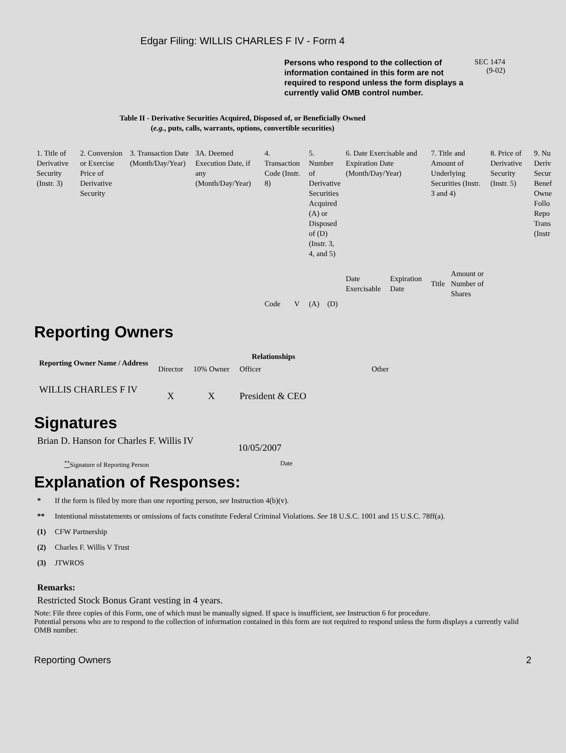Edgar Filing: WILLIS CHARLES F IV - Form 4
Persons who respond to the collection of information contained in this form are not required to respond unless the form displays a currently valid OMB control number.
SEC 1474
(9-02)
Table II - Derivative Securities Acquired, Disposed of, or Beneficially Owned
(e.g., puts, calls, warrants, options, convertible securities)
| 1. Title of Derivative Security (Instr. 3) | 2. Conversion or Exercise Price of Derivative Security | 3. Transaction Date (Month/Day/Year) | 3A. Deemed Execution Date, if any (Month/Day/Year) | 4. Transaction Code (Instr. 8) | | 5. Number of Derivative Securities Acquired (A) or Disposed of (D) (Instr. 3, 4, and 5) | | 6. Date Exercisable and Expiration Date (Month/Day/Year) | | 7. Title and Amount of Underlying Securities (Instr. 3 and 4) | | 8. Price of Derivative Security (Instr. 5) | 9. Nu Deriv Secur Benef Owne Follo Repo Trans (Instr |
| --- | --- | --- | --- | --- | --- | --- | --- | --- | --- | --- | --- | --- | --- |
| | | | | | | | | Date Exercisable | Expiration Date | Title | Amount or Number of Shares | | |
| | | | | Code | V | (A) | (D) | | | | | | |
Reporting Owners
| Reporting Owner Name / Address | Relationships | | | |
| --- | --- | --- | --- | --- |
| | Director | 10% Owner | Officer | Other |
| WILLIS CHARLES F IV | X | X | President & CEO | |
Signatures
Brian D. Hanson for Charles F. Willis IV
10/05/2007
<sup>**</sup> Signature of Reporting Person Date
Explanation of Responses:
* If the form is filed by more than one reporting person, see Instruction 4(b)(v).
** Intentional misstatements or omissions of facts constitute Federal Criminal Violations. See 18 U.S.C. 1001 and 15 U.S.C. 78ff(a).
(1) CFW Partnership
(2) Charles F. Willis V Trust
(3) JTWROS
Remarks:
Restricted Stock Bonus Grant vesting in 4 years.
Note: File three copies of this Form, one of which must be manually signed. If space is insufficient, see Instruction 6 for procedure.
Potential persons who are to respond to the collection of information contained in this form are not required to respond unless the form displays a currently valid OMB number.
Reporting Owners 2